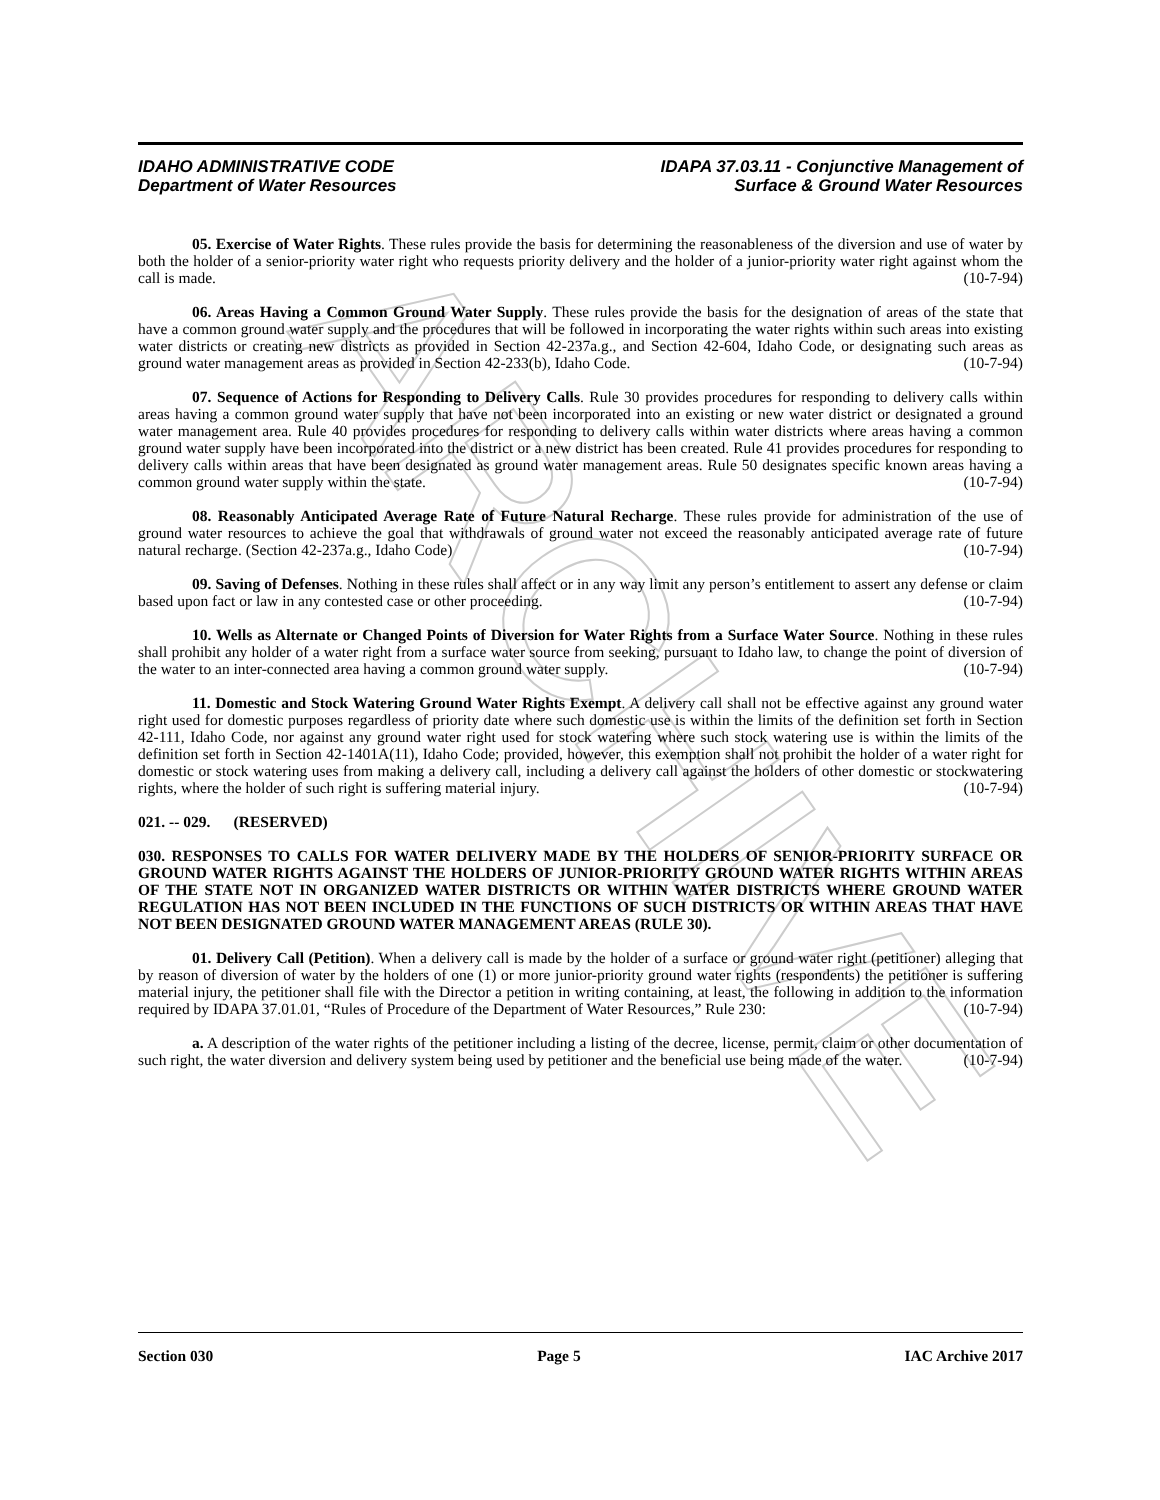ARCHIVE
IDAHO ADMINISTRATIVE CODE
Department of Water Resources
IDAPA 37.03.11 - Conjunctive Management of
Surface & Ground Water Resources
05. Exercise of Water Rights. These rules provide the basis for determining the reasonableness of the diversion and use of water by both the holder of a senior-priority water right who requests priority delivery and the holder of a junior-priority water right against whom the call is made. (10-7-94)
06. Areas Having a Common Ground Water Supply. These rules provide the basis for the designation of areas of the state that have a common ground water supply and the procedures that will be followed in incorporating the water rights within such areas into existing water districts or creating new districts as provided in Section 42-237a.g., and Section 42-604, Idaho Code, or designating such areas as ground water management areas as provided in Section 42-233(b), Idaho Code. (10-7-94)
07. Sequence of Actions for Responding to Delivery Calls. Rule 30 provides procedures for responding to delivery calls within areas having a common ground water supply that have not been incorporated into an existing or new water district or designated a ground water management area. Rule 40 provides procedures for responding to delivery calls within water districts where areas having a common ground water supply have been incorporated into the district or a new district has been created. Rule 41 provides procedures for responding to delivery calls within areas that have been designated as ground water management areas. Rule 50 designates specific known areas having a common ground water supply within the state. (10-7-94)
08. Reasonably Anticipated Average Rate of Future Natural Recharge. These rules provide for administration of the use of ground water resources to achieve the goal that withdrawals of ground water not exceed the reasonably anticipated average rate of future natural recharge. (Section 42-237a.g., Idaho Code) (10-7-94)
09. Saving of Defenses. Nothing in these rules shall affect or in any way limit any person’s entitlement to assert any defense or claim based upon fact or law in any contested case or other proceeding. (10-7-94)
10. Wells as Alternate or Changed Points of Diversion for Water Rights from a Surface Water Source. Nothing in these rules shall prohibit any holder of a water right from a surface water source from seeking, pursuant to Idaho law, to change the point of diversion of the water to an inter-connected area having a common ground water supply. (10-7-94)
11. Domestic and Stock Watering Ground Water Rights Exempt. A delivery call shall not be effective against any ground water right used for domestic purposes regardless of priority date where such domestic use is within the limits of the definition set forth in Section 42-111, Idaho Code, nor against any ground water right used for stock watering where such stock watering use is within the limits of the definition set forth in Section 42-1401A(11), Idaho Code; provided, however, this exemption shall not prohibit the holder of a water right for domestic or stock watering uses from making a delivery call, including a delivery call against the holders of other domestic or stockwatering rights, where the holder of such right is suffering material injury. (10-7-94)
021. -- 029. (RESERVED)
030. RESPONSES TO CALLS FOR WATER DELIVERY MADE BY THE HOLDERS OF SENIOR-PRIORITY SURFACE OR GROUND WATER RIGHTS AGAINST THE HOLDERS OF JUNIOR-PRIORITY GROUND WATER RIGHTS WITHIN AREAS OF THE STATE NOT IN ORGANIZED WATER DISTRICTS OR WITHIN WATER DISTRICTS WHERE GROUND WATER REGULATION HAS NOT BEEN INCLUDED IN THE FUNCTIONS OF SUCH DISTRICTS OR WITHIN AREAS THAT HAVE NOT BEEN DESIGNATED GROUND WATER MANAGEMENT AREAS (RULE 30).
01. Delivery Call (Petition). When a delivery call is made by the holder of a surface or ground water right (petitioner) alleging that by reason of diversion of water by the holders of one (1) or more junior-priority ground water rights (respondents) the petitioner is suffering material injury, the petitioner shall file with the Director a petition in writing containing, at least, the following in addition to the information required by IDAPA 37.01.01, “Rules of Procedure of the Department of Water Resources,” Rule 230: (10-7-94)
a. A description of the water rights of the petitioner including a listing of the decree, license, permit, claim or other documentation of such right, the water diversion and delivery system being used by petitioner and the beneficial use being made of the water. (10-7-94)
Section 030 Page 5 IAC Archive 2017